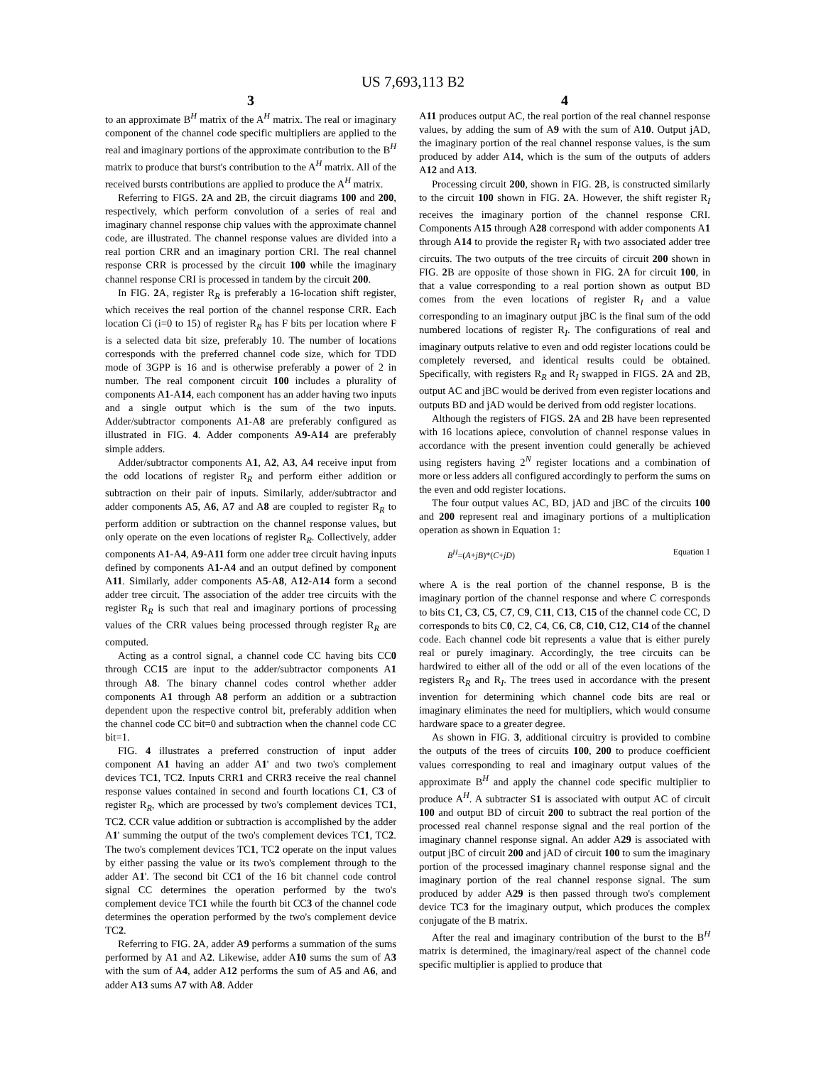US 7,693,113 B2
3
to an approximate B<sup>H</sup> matrix of the A<sup>H</sup> matrix. The real or imaginary component of the channel code specific multipliers are applied to the real and imaginary portions of the approximate contribution to the B<sup>H</sup> matrix to produce that burst's contribution to the A<sup>H</sup> matrix. All of the received bursts contributions are applied to produce the A<sup>H</sup> matrix.
Referring to FIGS. 2 A and 2 B, the circuit diagrams 100 and 200, respectively, which perform convolution of a series of real and imaginary channel response chip values with the approximate channel code, are illustrated. The channel response values are divided into a real portion CRR and an imaginary portion CRI. The real channel response CRR is processed by the circuit 100 while the imaginary channel response CRI is processed in tandem by the circuit 200.
In FIG. 2 A, register R<sub>R</sub> is preferably a 16-location shift register, which receives the real portion of the channel response CRR. Each location Ci (i=0 to 15) of register R<sub>R</sub> has F bits per location where F is a selected data bit size, preferably 10. The number of locations corresponds with the preferred channel code size, which for TDD mode of 3GPP is 16 and is otherwise preferably a power of 2 in number. The real component circuit 100 includes a plurality of components A1-A14, each component has an adder having two inputs and a single output which is the sum of the two inputs. Adder/subtractor components A1-A8 are preferably configured as illustrated in FIG. 4. Adder components A9-A14 are preferably simple adders.
Adder/subtractor components A1, A2, A3, A4 receive input from the odd locations of register R<sub>R</sub> and perform either addition or subtraction on their pair of inputs. Similarly, adder/subtractor and adder components A5, A6, A7 and A8 are coupled to register R<sub>R</sub> to perform addition or subtraction on the channel response values, but only operate on the even locations of register R<sub>R</sub>. Collectively, adder components A1-A4, A9-A11 form one adder tree circuit having inputs defined by components A1-A4 and an output defined by component A11. Similarly, adder components A5-A8, A12-A14 form a second adder tree circuit. The association of the adder tree circuits with the register R<sub>R</sub> is such that real and imaginary portions of processing values of the CRR values being processed through register R<sub>R</sub> are computed.
Acting as a control signal, a channel code CC having bits CC0 through CC15 are input to the adder/subtractor components A1 through A8. The binary channel codes control whether adder components A1 through A8 perform an addition or a subtraction dependent upon the respective control bit, preferably addition when the channel code CC bit=0 and subtraction when the channel code CC bit=1.
FIG. 4 illustrates a preferred construction of input adder component A1 having an adder A1' and two two's complement devices TC1, TC2. Inputs CRR1 and CRR3 receive the real channel response values contained in second and fourth locations C1, C3 of register R<sub>R</sub>, which are processed by two's complement devices TC1, TC2. CCR value addition or subtraction is accomplished by the adder A1' summing the output of the two's complement devices TC1, TC2. The two's complement devices TC1, TC2 operate on the input values by either passing the value or its two's complement through to the adder A1'. The second bit CC1 of the 16 bit channel code control signal CC determines the operation performed by the two's complement device TC1 while the fourth bit CC3 of the channel code determines the operation performed by the two's complement device TC2.
Referring to FIG. 2 A, adder A9 performs a summation of the sums performed by A1 and A2. Likewise, adder A10 sums the sum of A3 with the sum of A4, adder A12 performs the sum of A5 and A6, and adder A13 sums A7 with A8. Adder
4
A11 produces output AC, the real portion of the real channel response values, by adding the sum of A9 with the sum of A10. Output jAD, the imaginary portion of the real channel response values, is the sum produced by adder A14, which is the sum of the outputs of adders A12 and A13.
Processing circuit 200, shown in FIG. 2 B, is constructed similarly to the circuit 100 shown in FIG. 2 A. However, the shift register R<sub>I</sub> receives the imaginary portion of the channel response CRI. Components A15 through A28 correspond with adder components A1 through A14 to provide the register R<sub>I</sub> with two associated adder tree circuits. The two outputs of the tree circuits of circuit 200 shown in FIG. 2 B are opposite of those shown in FIG. 2 A for circuit 100, in that a value corresponding to a real portion shown as output BD comes from the even locations of register R<sub>I</sub> and a value corresponding to an imaginary output jBC is the final sum of the odd numbered locations of register R<sub>I</sub>. The configurations of real and imaginary outputs relative to even and odd register locations could be completely reversed, and identical results could be obtained. Specifically, with registers R<sub>R</sub> and R<sub>I</sub> swapped in FIGS. 2 A and 2 B, output AC and jBC would be derived from even register locations and outputs BD and jAD would be derived from odd register locations.
Although the registers of FIGS. 2 A and 2 B have been represented with 16 locations apiece, convolution of channel response values in accordance with the present invention could generally be achieved using registers having 2<sup>N</sup> register locations and a combination of more or less adders all configured accordingly to perform the sums on the even and odd register locations.
The four output values AC, BD, jAD and jBC of the circuits 100 and 200 represent real and imaginary portions of a multiplication operation as shown in Equation 1:
B<sup>H</sup>=(A+jB)*(C+jD) Equation 1
where A is the real portion of the channel response, B is the imaginary portion of the channel response and where C corresponds to bits C1, C3, C5, C7, C9, C11, C13, C15 of the channel code CC, D corresponds to bits C0, C2, C4, C6, C8, C10, C12, C14 of the channel code. Each channel code bit represents a value that is either purely real or purely imaginary. Accordingly, the tree circuits can be hardwired to either all of the odd or all of the even locations of the registers R<sub>R</sub> and R<sub>I</sub>. The trees used in accordance with the present invention for determining which channel code bits are real or imaginary eliminates the need for multipliers, which would consume hardware space to a greater degree.
As shown in FIG. 3, additional circuitry is provided to combine the outputs of the trees of circuits 100, 200 to produce coefficient values corresponding to real and imaginary output values of the approximate B<sup>H</sup> and apply the channel code specific multiplier to produce A<sup>H</sup>. A subtracter S1 is associated with output AC of circuit 100 and output BD of circuit 200 to subtract the real portion of the processed real channel response signal and the real portion of the imaginary channel response signal. An adder A29 is associated with output jBC of circuit 200 and jAD of circuit 100 to sum the imaginary portion of the processed imaginary channel response signal and the imaginary portion of the real channel response signal. The sum produced by adder A29 is then passed through two's complement device TC3 for the imaginary output, which produces the complex conjugate of the B matrix.
After the real and imaginary contribution of the burst to the B<sup>H</sup> matrix is determined, the imaginary/real aspect of the channel code specific multiplier is applied to produce that